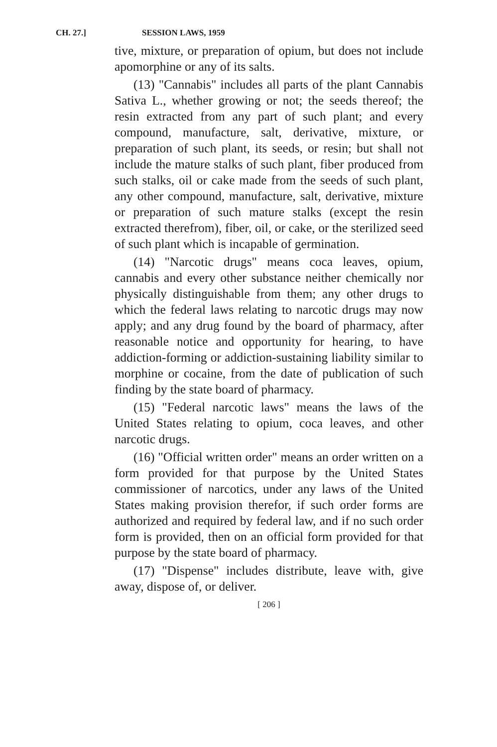CH. 27.] SESSION LAWS, 1959
tive, mixture, or preparation of opium, but does not include apomorphine or any of its salts.
(13) "Cannabis" includes all parts of the plant Cannabis Sativa L., whether growing or not; the seeds thereof; the resin extracted from any part of such plant; and every compound, manufacture, salt, derivative, mixture, or preparation of such plant, its seeds, or resin; but shall not include the mature stalks of such plant, fiber produced from such stalks, oil or cake made from the seeds of such plant, any other compound, manufacture, salt, derivative, mixture or preparation of such mature stalks (except the resin extracted therefrom), fiber, oil, or cake, or the sterilized seed of such plant which is incapable of germination.
(14) "Narcotic drugs" means coca leaves, opium, cannabis and every other substance neither chemically nor physically distinguishable from them; any other drugs to which the federal laws relating to narcotic drugs may now apply; and any drug found by the board of pharmacy, after reasonable notice and opportunity for hearing, to have addiction-forming or addiction-sustaining liability similar to morphine or cocaine, from the date of publication of such finding by the state board of pharmacy.
(15) "Federal narcotic laws" means the laws of the United States relating to opium, coca leaves, and other narcotic drugs.
(16) "Official written order" means an order written on a form provided for that purpose by the United States commissioner of narcotics, under any laws of the United States making provision therefor, if such order forms are authorized and required by federal law, and if no such order form is provided, then on an official form provided for that purpose by the state board of pharmacy.
(17) "Dispense" includes distribute, leave with, give away, dispose of, or deliver.
[ 206 ]